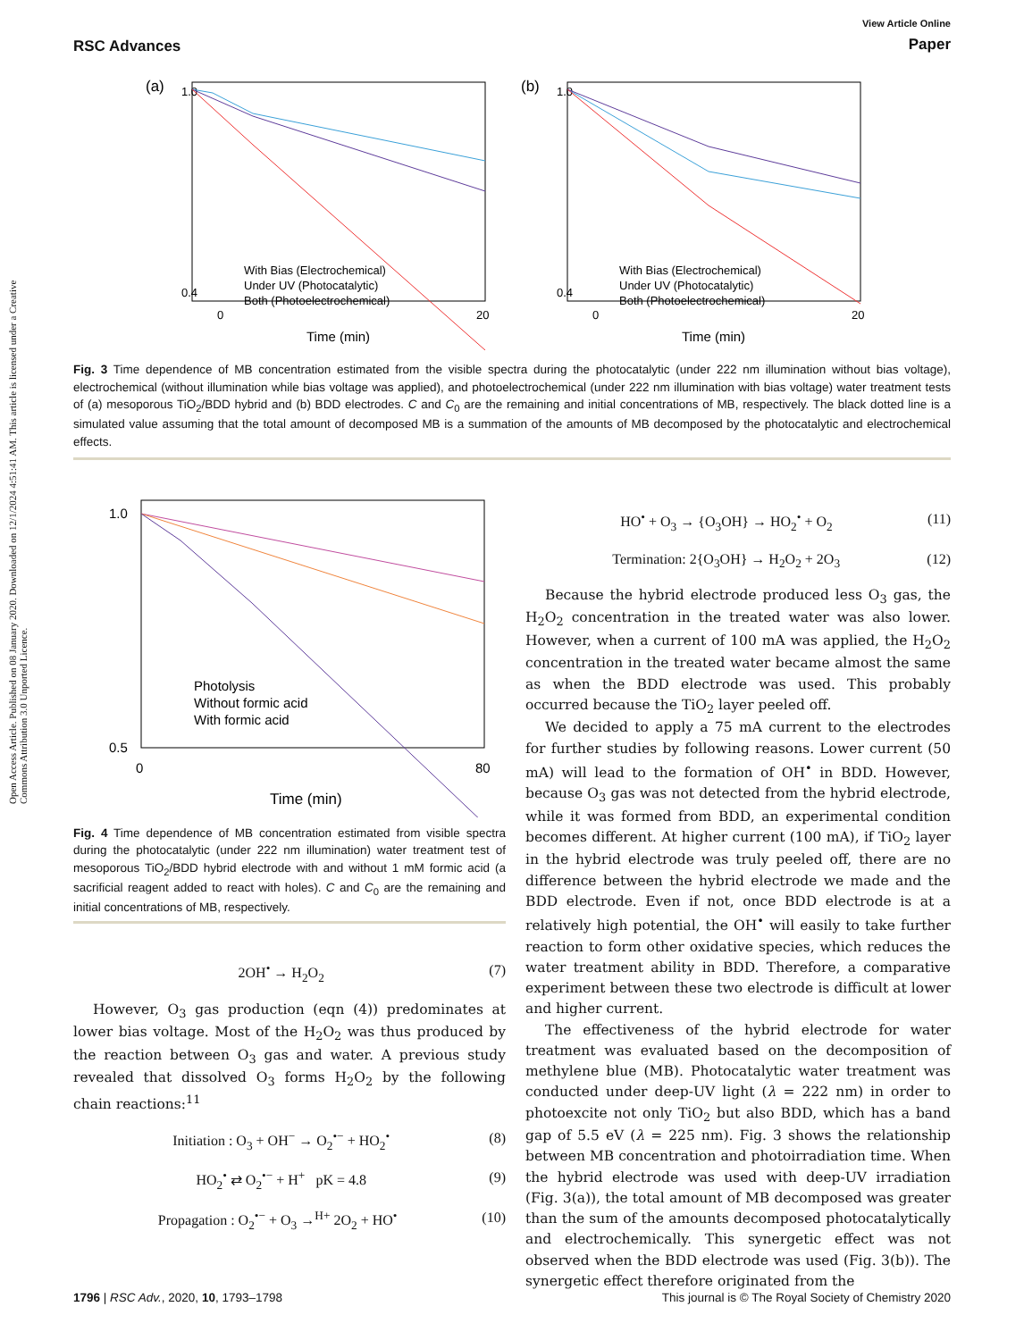Open Access Article. Published on 08 January 2020. Downloaded on 12/1/2024 4:51:41 AM. This article is licensed under a Creative Commons Attribution 3.0 Unported Licence.
RSC Advances
View Article Online
Paper
(a)
1.0
0.4
0
20
Time (min)
With Bias (Electrochemical)
Under UV (Photocatalytic)
Both (Photoelectrochemical)
(b)
1.0
0.4
0
20
Time (min)
With Bias (Electrochemical)
Under UV (Photocatalytic)
Both (Photoelectrochemical)
Fig. 3 Time dependence of MB concentration estimated from the visible spectra during the photocatalytic (under 222 nm illumination without bias voltage), electrochemical (without illumination while bias voltage was applied), and photoelectrochemical (under 222 nm illumination with bias voltage) water treatment tests of (a) mesoporous TiO<sub>2</sub>/BDD hybrid and (b) BDD electrodes. C and C<sub>0</sub> are the remaining and initial concentrations of MB, respectively. The black dotted line is a simulated value assuming that the total amount of decomposed MB is a summation of the amounts of MB decomposed by the photocatalytic and electrochemical effects.
1.0
0.5
0
80
Time (min)
Photolysis
Without formic acid
With formic acid
Fig. 4 Time dependence of MB concentration estimated from visible spectra during the photocatalytic (under 222 nm illumination) water treatment test of mesoporous TiO<sub>2</sub>/BDD hybrid electrode with and without 1 mM formic acid (a sacrificial reagent added to react with holes). C and C<sub>0</sub> are the remaining and initial concentrations of MB, respectively.
2OH<sup>•</sup> → H<sub>2</sub>O<sub>2</sub> (7)
However, O<sub>3</sub> gas production (eqn (4)) predominates at lower bias voltage. Most of the H<sub>2</sub>O<sub>2</sub> was thus produced by the reaction between O<sub>3</sub> gas and water. A previous study revealed that dissolved O<sub>3</sub> forms H<sub>2</sub>O<sub>2</sub> by the following chain reactions:<sup>11</sup>
Initiation : O<sub>3</sub> + OH<sup>−</sup> → O<sub>2</sub><sup>•−</sup> + HO<sub>2</sub><sup>•</sup> (8)
HO<sub>2</sub><sup>•</sup> ⇄ O<sub>2</sub><sup>•−</sup> + H<sup>+</sup> pK = 4.8 (9)
Propagation : O<sub>2</sub><sup>•−</sup> + O<sub>3</sub> →<sup>H+</sup> 2O<sub>2</sub> + HO<sup>•</sup> (10)
HO<sup>•</sup> + O<sub>3</sub> → {O<sub>3</sub>OH} → HO<sub>2</sub><sup>•</sup> + O<sub>2</sub> (11)
Termination: 2{O<sub>3</sub>OH} → H<sub>2</sub>O<sub>2</sub> + 2O<sub>3</sub> (12)
Because the hybrid electrode produced less O<sub>3</sub> gas, the H<sub>2</sub>O<sub>2</sub> concentration in the treated water was also lower. However, when a current of 100 mA was applied, the H<sub>2</sub>O<sub>2</sub> concentration in the treated water became almost the same as when the BDD electrode was used. This probably occurred because the TiO<sub>2</sub> layer peeled off.
We decided to apply a 75 mA current to the electrodes for further studies by following reasons. Lower current (50 mA) will lead to the formation of OH<sup>•</sup> in BDD. However, because O<sub>3</sub> gas was not detected from the hybrid electrode, while it was formed from BDD, an experimental condition becomes different. At higher current (100 mA), if TiO<sub>2</sub> layer in the hybrid electrode was truly peeled off, there are no difference between the hybrid electrode we made and the BDD electrode. Even if not, once BDD electrode is at a relatively high potential, the OH<sup>•</sup> will easily to take further reaction to form other oxidative species, which reduces the water treatment ability in BDD. Therefore, a comparative experiment between these two electrode is difficult at lower and higher current.
The effectiveness of the hybrid electrode for water treatment was evaluated based on the decomposition of methylene blue (MB). Photocatalytic water treatment was conducted under deep-UV light (λ = 222 nm) in order to photoexcite not only TiO<sub>2</sub> but also BDD, which has a band gap of 5.5 eV (λ = 225 nm). Fig. 3 shows the relationship between MB concentration and photoirradiation time. When the hybrid electrode was used with deep-UV irradiation (Fig. 3(a)), the total amount of MB decomposed was greater than the sum of the amounts decomposed photocatalytically and electrochemically. This synergetic effect was not observed when the BDD electrode was used (Fig. 3(b)). The synergetic effect therefore originated from the
1796 | RSC Adv., 2020, 10, 1793–1798 This journal is © The Royal Society of Chemistry 2020